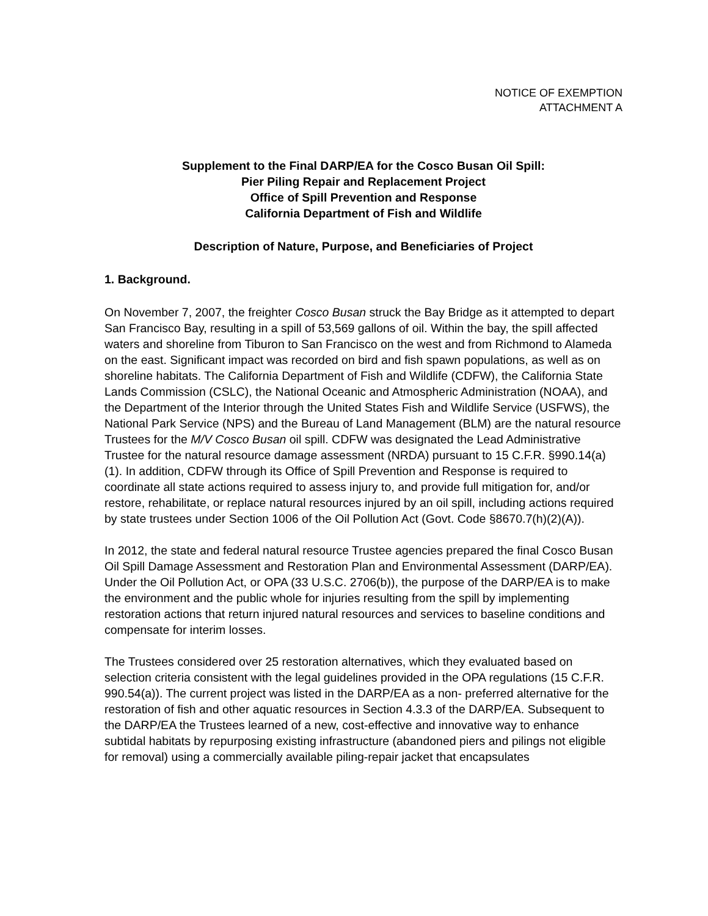NOTICE OF EXEMPTION
ATTACHMENT A
Supplement to the Final DARP/EA for the Cosco Busan Oil Spill:
Pier Piling Repair and Replacement Project
Office of Spill Prevention and Response
California Department of Fish and Wildlife
Description of Nature, Purpose, and Beneficiaries of Project
1. Background.
On November 7, 2007, the freighter Cosco Busan struck the Bay Bridge as it attempted to depart San Francisco Bay, resulting in a spill of 53,569 gallons of oil. Within the bay, the spill affected waters and shoreline from Tiburon to San Francisco on the west and from Richmond to Alameda on the east. Significant impact was recorded on bird and fish spawn populations, as well as on shoreline habitats. The California Department of Fish and Wildlife (CDFW), the California State Lands Commission (CSLC), the National Oceanic and Atmospheric Administration (NOAA), and the Department of the Interior through the United States Fish and Wildlife Service (USFWS), the National Park Service (NPS) and the Bureau of Land Management (BLM) are the natural resource Trustees for the M/V Cosco Busan oil spill. CDFW was designated the Lead Administrative Trustee for the natural resource damage assessment (NRDA) pursuant to 15 C.F.R. §990.14(a)(1). In addition, CDFW through its Office of Spill Prevention and Response is required to coordinate all state actions required to assess injury to, and provide full mitigation for, and/or restore, rehabilitate, or replace natural resources injured by an oil spill, including actions required by state trustees under Section 1006 of the Oil Pollution Act (Govt. Code §8670.7(h)(2)(A)).
In 2012, the state and federal natural resource Trustee agencies prepared the final Cosco Busan Oil Spill Damage Assessment and Restoration Plan and Environmental Assessment (DARP/EA). Under the Oil Pollution Act, or OPA (33 U.S.C. 2706(b)), the purpose of the DARP/EA is to make the environment and the public whole for injuries resulting from the spill by implementing restoration actions that return injured natural resources and services to baseline conditions and compensate for interim losses.
The Trustees considered over 25 restoration alternatives, which they evaluated based on selection criteria consistent with the legal guidelines provided in the OPA regulations (15 C.F.R. 990.54(a)). The current project was listed in the DARP/EA as a non- preferred alternative for the restoration of fish and other aquatic resources in Section 4.3.3 of the DARP/EA. Subsequent to the DARP/EA the Trustees learned of a new, cost-effective and innovative way to enhance subtidal habitats by repurposing existing infrastructure (abandoned piers and pilings not eligible for removal) using a commercially available piling-repair jacket that encapsulates